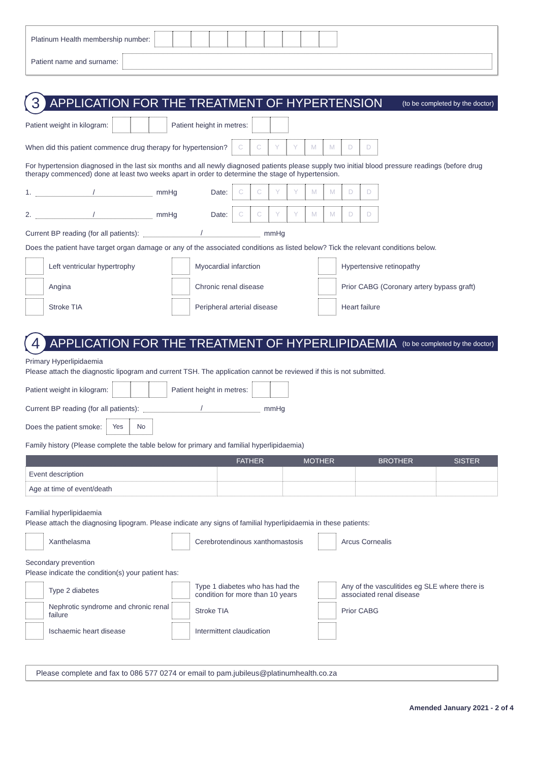Platinum Health membership number:
Patient name and surname:
3
APPLICATION FOR THE TREATMENT OF HYPERTENSION
(to be completed by the doctor)
Patient weight in kilogram: Patient height in metres:
When did this patient commence drug therapy for hypertension? CCYYMMDD
For hypertension diagnosed in the last six months and all newly diagnosed patients please supply two initial blood pressure readings (before drug therapy commenced) done at least two weeks apart in order to determine the stage of hypertension.
1. / mmHg Date: CCYYMMDD
2. / mmHg Date: CCYYMMDD
Current BP reading (for all patients): / mmHg
Does the patient have target organ damage or any of the associated conditions as listed below? Tick the relevant conditions below.
Left ventricular hypertrophy
Myocardial infarction
Hypertensive retinopathy
Angina
Chronic renal disease
Prior CABG (Coronary artery bypass graft)
Stroke TIA
Peripheral arterial disease
Heart failure
4
APPLICATION FOR THE TREATMENT OF HYPERLIPIDAEMIA
(to be completed by the doctor)
Primary Hyperlipidaemia
Please attach the diagnostic lipogram and current TSH. The application cannot be reviewed if this is not submitted.
Patient weight in kilogram: Patient height in metres:
Current BP reading (for all patients): / mmHg
Does the patient smoke: Yes No
Family history (Please complete the table below for primary and familial hyperlipidaemia)
| | FATHER | MOTHER | BROTHER | SISTER |
| --- | --- | --- | --- | --- |
| Event description | | | | |
| Age at time of event/death | | | | |
Familial hyperlipidaemia
Please attach the diagnosing lipogram. Please indicate any signs of familial hyperlipidaemia in these patients:
Xanthelasma
Cerebrotendinous xanthomastosis
Arcus Cornealis
Secondary prevention
Please indicate the condition(s) your patient has:
Type 2 diabetes
Type 1 diabetes who has had the condition for more than 10 years
Any of the vasculitides eg SLE where there is associated renal disease
Nephrotic syndrome and chronic renal failure
Stroke TIA
Prior CABG
Ischaemic heart disease
Intermittent claudication
Please complete and fax to 086 577 0274 or email to pam.jubileus@platinumhealth.co.za
Amended January 2021 - 2 of 4